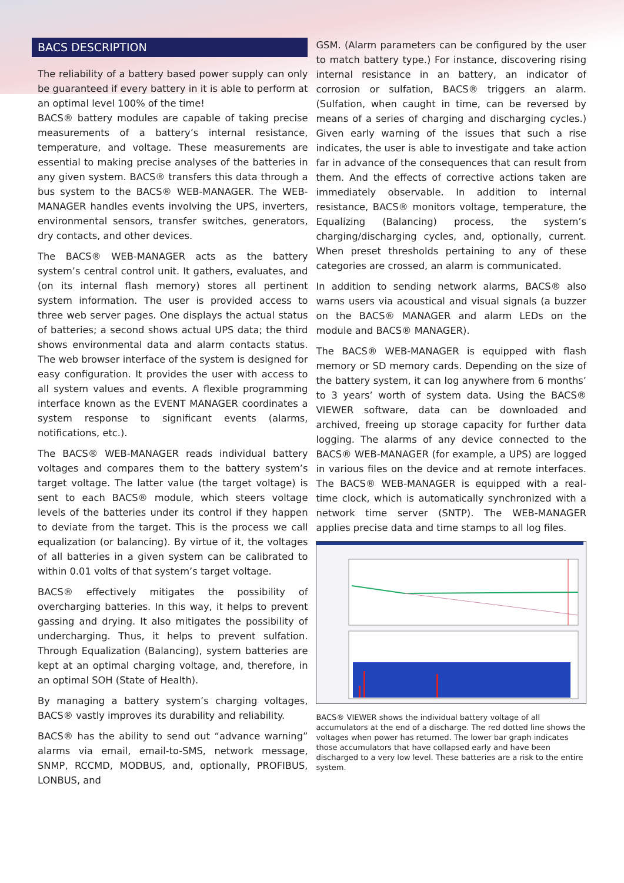BACS DESCRIPTION
The reliability of a battery based power supply can only be guaranteed if every battery in it is able to perform at an optimal level 100% of the time!
BACS® battery modules are capable of taking precise measurements of a battery’s internal resistance, temperature, and voltage. These measurements are essential to making precise analyses of the batteries in any given system. BACS® transfers this data through a bus system to the BACS® WEB-MANAGER. The WEB-MANAGER handles events involving the UPS, inverters, environmental sensors, transfer switches, generators, dry contacts, and other devices.
The BACS® WEB-MANAGER acts as the battery system’s central control unit. It gathers, evaluates, and (on its internal flash memory) stores all pertinent system information. The user is provided access to three web server pages. One displays the actual status of batteries; a second shows actual UPS data; the third shows environmental data and alarm contacts status. The web browser interface of the system is designed for easy configuration. It provides the user with access to all system values and events. A flexible programming interface known as the EVENT MANAGER coordinates a system response to significant events (alarms, notifications, etc.).
The BACS® WEB-MANAGER reads individual battery voltages and compares them to the battery system’s target voltage. The latter value (the target voltage) is sent to each BACS® module, which steers voltage levels of the batteries under its control if they happen to deviate from the target. This is the process we call equalization (or balancing). By virtue of it, the voltages of all batteries in a given system can be calibrated to within 0.01 volts of that system’s target voltage.
BACS® effectively mitigates the possibility of overcharging batteries. In this way, it helps to prevent gassing and drying. It also mitigates the possibility of undercharging. Thus, it helps to prevent sulfation. Through Equalization (Balancing), system batteries are kept at an optimal charging voltage, and, therefore, in an optimal SOH (State of Health).
By managing a battery system’s charging voltages, BACS® vastly improves its durability and reliability.
BACS® has the ability to send out “advance warning” alarms via email, email-to-SMS, network message, SNMP, RCCMD, MODBUS, and, optionally, PROFIBUS, LONBUS, and
GSM. (Alarm parameters can be configured by the user to match battery type.) For instance, discovering rising internal resistance in an battery, an indicator of corrosion or sulfation, BACS® triggers an alarm. (Sulfation, when caught in time, can be reversed by means of a series of charging and discharging cycles.) Given early warning of the issues that such a rise indicates, the user is able to investigate and take action far in advance of the consequences that can result from them. And the effects of corrective actions taken are immediately observable. In addition to internal resistance, BACS® monitors voltage, temperature, the Equalizing (Balancing) process, the system’s charging/discharging cycles, and, optionally, current. When preset thresholds pertaining to any of these categories are crossed, an alarm is communicated.
In addition to sending network alarms, BACS® also warns users via acoustical and visual signals (a buzzer on the BACS® MANAGER and alarm LEDs on the module and BACS® MANAGER).
The BACS® WEB-MANAGER is equipped with flash memory or SD memory cards. Depending on the size of the battery system, it can log anywhere from 6 months’ to 3 years’ worth of system data. Using the BACS® VIEWER software, data can be downloaded and archived, freeing up storage capacity for further data logging. The alarms of any device connected to the BACS® WEB-MANAGER (for example, a UPS) are logged in various files on the device and at remote interfaces. The BACS® WEB-MANAGER is equipped with a real-time clock, which is automatically synchronized with a network time server (SNTP). The WEB-MANAGER applies precise data and time stamps to all log files.
BACS® VIEWER shows the individual battery voltage of all accumulators at the end of a discharge. The red dotted line shows the voltages when power has returned. The lower bar graph indicates those accumulators that have collapsed early and have been discharged to a very low level. These batteries are a risk to the entire system.